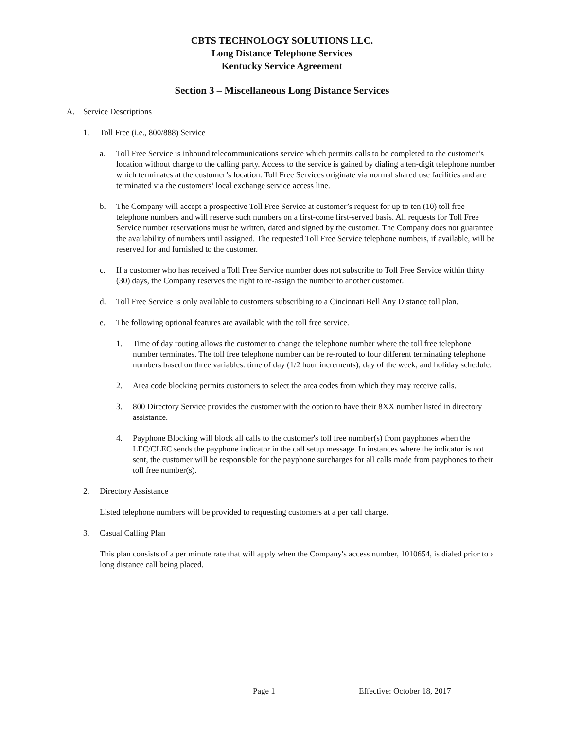CBTS TECHNOLOGY SOLUTIONS LLC.
Long Distance Telephone Services
Kentucky Service Agreement
Section 3 – Miscellaneous Long Distance Services
A. Service Descriptions
1. Toll Free (i.e., 800/888) Service
a. Toll Free Service is inbound telecommunications service which permits calls to be completed to the customer’s location without charge to the calling party. Access to the service is gained by dialing a ten-digit telephone number which terminates at the customer’s location. Toll Free Services originate via normal shared use facilities and are terminated via the customers’ local exchange service access line.
b. The Company will accept a prospective Toll Free Service at customer’s request for up to ten (10) toll free telephone numbers and will reserve such numbers on a first-come first-served basis. All requests for Toll Free Service number reservations must be written, dated and signed by the customer. The Company does not guarantee the availability of numbers until assigned. The requested Toll Free Service telephone numbers, if available, will be reserved for and furnished to the customer.
c. If a customer who has received a Toll Free Service number does not subscribe to Toll Free Service within thirty (30) days, the Company reserves the right to re-assign the number to another customer.
d. Toll Free Service is only available to customers subscribing to a Cincinnati Bell Any Distance toll plan.
e. The following optional features are available with the toll free service.
1. Time of day routing allows the customer to change the telephone number where the toll free telephone number terminates. The toll free telephone number can be re-routed to four different terminating telephone numbers based on three variables: time of day (1/2 hour increments); day of the week; and holiday schedule.
2. Area code blocking permits customers to select the area codes from which they may receive calls.
3. 800 Directory Service provides the customer with the option to have their 8XX number listed in directory assistance.
4. Payphone Blocking will block all calls to the customer's toll free number(s) from payphones when the LEC/CLEC sends the payphone indicator in the call setup message. In instances where the indicator is not sent, the customer will be responsible for the payphone surcharges for all calls made from payphones to their toll free number(s).
2. Directory Assistance
Listed telephone numbers will be provided to requesting customers at a per call charge.
3. Casual Calling Plan
This plan consists of a per minute rate that will apply when the Company's access number, 1010654, is dialed prior to a long distance call being placed.
Page 1 Effective: October 18, 2017